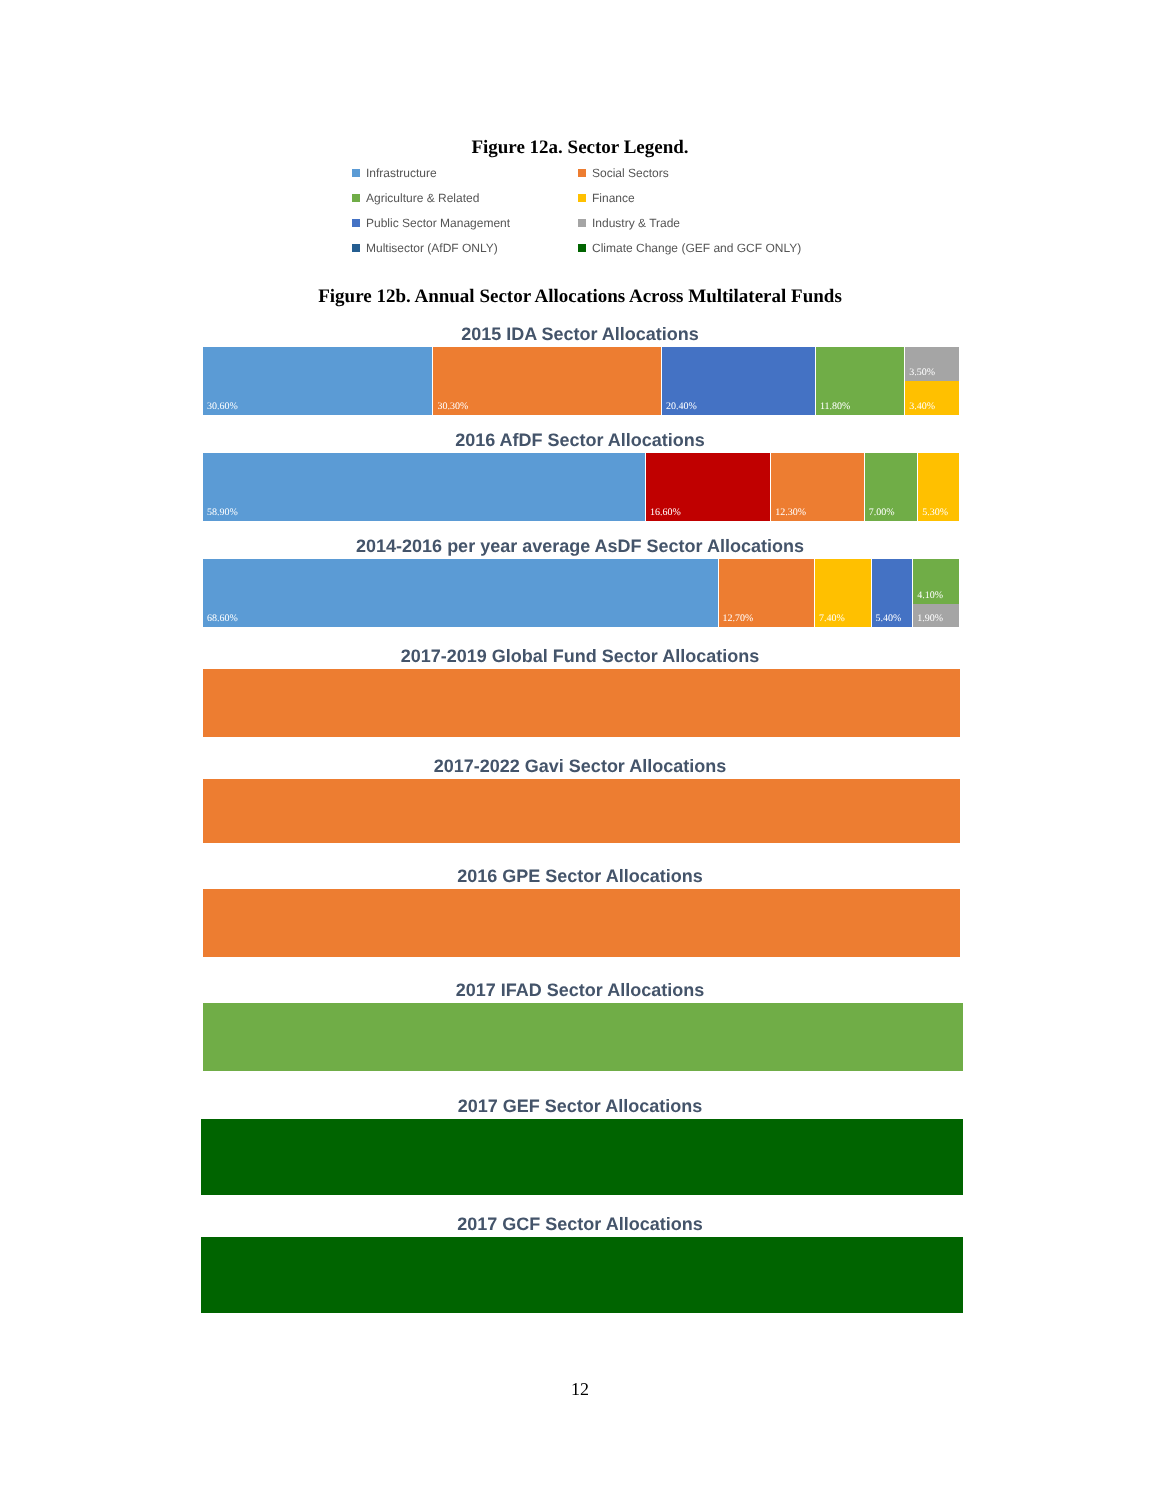Figure 12a. Sector Legend.
Infrastructure
Social Sectors
Agriculture & Related
Finance
Public Sector Management
Industry & Trade
Multisector (AfDF ONLY)
Climate Change (GEF and GCF ONLY)
Figure 12b. Annual Sector Allocations Across Multilateral Funds
2015 IDA Sector Allocations
30.60% 30.30% 20.40% 11.80% 3.50%
3.40%
2016 AfDF Sector Allocations
58.90% 16.60% 12.30% 7.00% 5.30%
2014-2016 per year average AsDF Sector Allocations
68.60% 12.70% 7.40% 5.40% 4.10%
1.90%
2017-2019 Global Fund Sector Allocations
2017-2022 Gavi Sector Allocations
2016 GPE Sector Allocations
2017 IFAD Sector Allocations
2017 GEF Sector Allocations
2017 GCF Sector Allocations
12